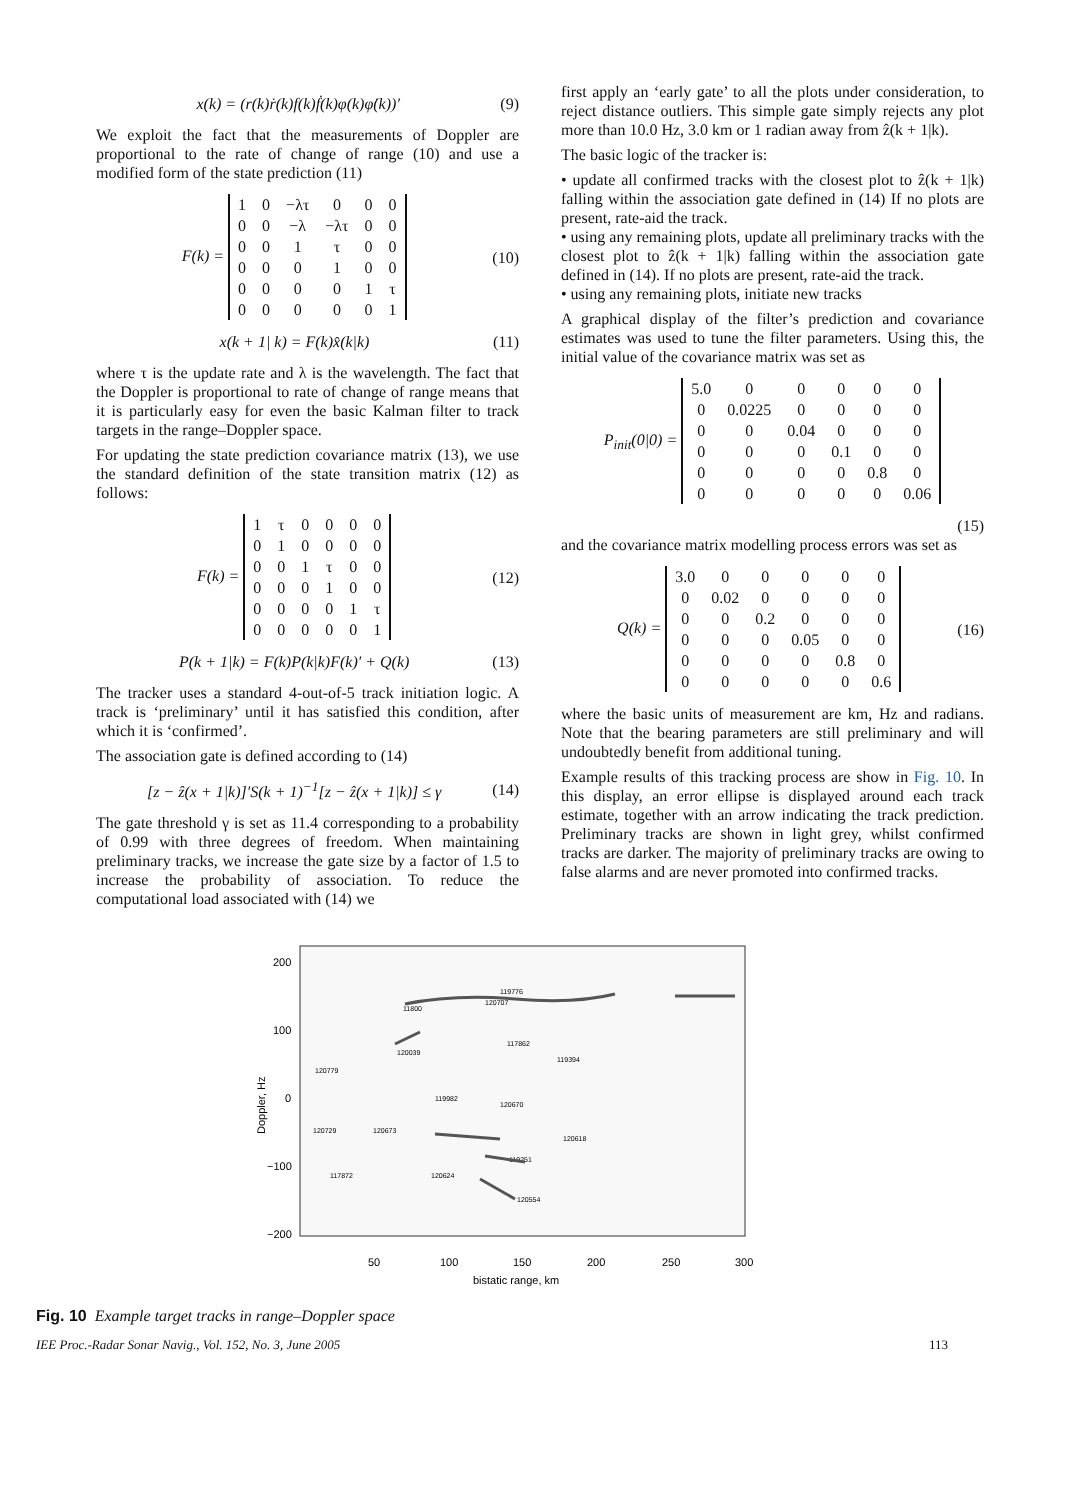x(k) = (r(k)ṙ(k)f(k)ḟ(k)φ(k)φ̇(k))′ (9)
We exploit the fact that the measurements of Doppler are proportional to the rate of change of range (10) and use a modified form of the state prediction (11)
F(k) =
| 1 | 0 | −λτ | 0 | 0 | 0 |
| 0 | 0 | −λ | −λτ | 0 | 0 |
| 0 | 0 | 1 | τ | 0 | 0 |
| 0 | 0 | 0 | 1 | 0 | 0 |
| 0 | 0 | 0 | 0 | 1 | τ |
| 0 | 0 | 0 | 0 | 0 | 1 |
(10)
x(k + 1| k) = F(k)x̂(k|k) (11)
where τ is the update rate and λ is the wavelength. The fact that the Doppler is proportional to rate of change of range means that it is particularly easy for even the basic Kalman filter to track targets in the range–Doppler space.
For updating the state prediction covariance matrix (13), we use the standard definition of the state transition matrix (12) as follows:
F(k) =
| 1 | τ | 0 | 0 | 0 | 0 |
| 0 | 1 | 0 | 0 | 0 | 0 |
| 0 | 0 | 1 | τ | 0 | 0 |
| 0 | 0 | 0 | 1 | 0 | 0 |
| 0 | 0 | 0 | 0 | 1 | τ |
| 0 | 0 | 0 | 0 | 0 | 1 |
(12)
P(k + 1|k) = F(k)P(k|k)F(k)′ + Q(k) (13)
The tracker uses a standard 4-out-of-5 track initiation logic. A track is ‘preliminary’ until it has satisfied this condition, after which it is ‘confirmed’.
The association gate is defined according to (14)
[z − ẑ(x + 1|k)]′S(k + 1)<sup>−1</sup>[z − ẑ(x + 1|k)] ≤ γ (14)
The gate threshold γ is set as 11.4 corresponding to a probability of 0.99 with three degrees of freedom. When maintaining preliminary tracks, we increase the gate size by a factor of 1.5 to increase the probability of association. To reduce the computational load associated with (14) we
first apply an ‘early gate’ to all the plots under consideration, to reject distance outliers. This simple gate simply rejects any plot more than 10.0 Hz, 3.0 km or 1 radian away from ẑ(k + 1|k).
The basic logic of the tracker is:
• update all confirmed tracks with the closest plot to ẑ(k + 1|k) falling within the association gate defined in (14) If no plots are present, rate-aid the track.
• using any remaining plots, update all preliminary tracks with the closest plot to ẑ(k + 1|k) falling within the association gate defined in (14). If no plots are present, rate-aid the track.
• using any remaining plots, initiate new tracks
A graphical display of the filter’s prediction and covariance estimates was used to tune the filter parameters. Using this, the initial value of the covariance matrix was set as
P<sub>init</sub>(0|0) =
| 5.0 | 0 | 0 | 0 | 0 | 0 |
| 0 | 0.0225 | 0 | 0 | 0 | 0 |
| 0 | 0 | 0.04 | 0 | 0 | 0 |
| 0 | 0 | 0 | 0.1 | 0 | 0 |
| 0 | 0 | 0 | 0 | 0.8 | 0 |
| 0 | 0 | 0 | 0 | 0 | 0.06 |
(15)
and the covariance matrix modelling process errors was set as
Q(k) =
| 3.0 | 0 | 0 | 0 | 0 | 0 |
| 0 | 0.02 | 0 | 0 | 0 | 0 |
| 0 | 0 | 0.2 | 0 | 0 | 0 |
| 0 | 0 | 0 | 0.05 | 0 | 0 |
| 0 | 0 | 0 | 0 | 0.8 | 0 |
| 0 | 0 | 0 | 0 | 0 | 0.6 |
(16)
where the basic units of measurement are km, Hz and radians. Note that the bearing parameters are still preliminary and will undoubtedly benefit from additional tuning.
Example results of this tracking process are show in Fig. 10. In this display, an error ellipse is displayed around each track estimate, together with an arrow indicating the track prediction. Preliminary tracks are shown in light grey, whilst confirmed tracks are darker. The majority of preliminary tracks are owing to false alarms and are never promoted into confirmed tracks.
200
100
0
−100
−200
50
100
150
200
250
300
bistatic range, km
Doppler, Hz
119776
120707
11800
120039
117862
119394
120779
119982
120670
120729
120673
120618
119251
120624
117872
120554
Fig. 10 Example target tracks in range–Doppler space
IEE Proc.-Radar Sonar Navig., Vol. 152, No. 3, June 2005 113